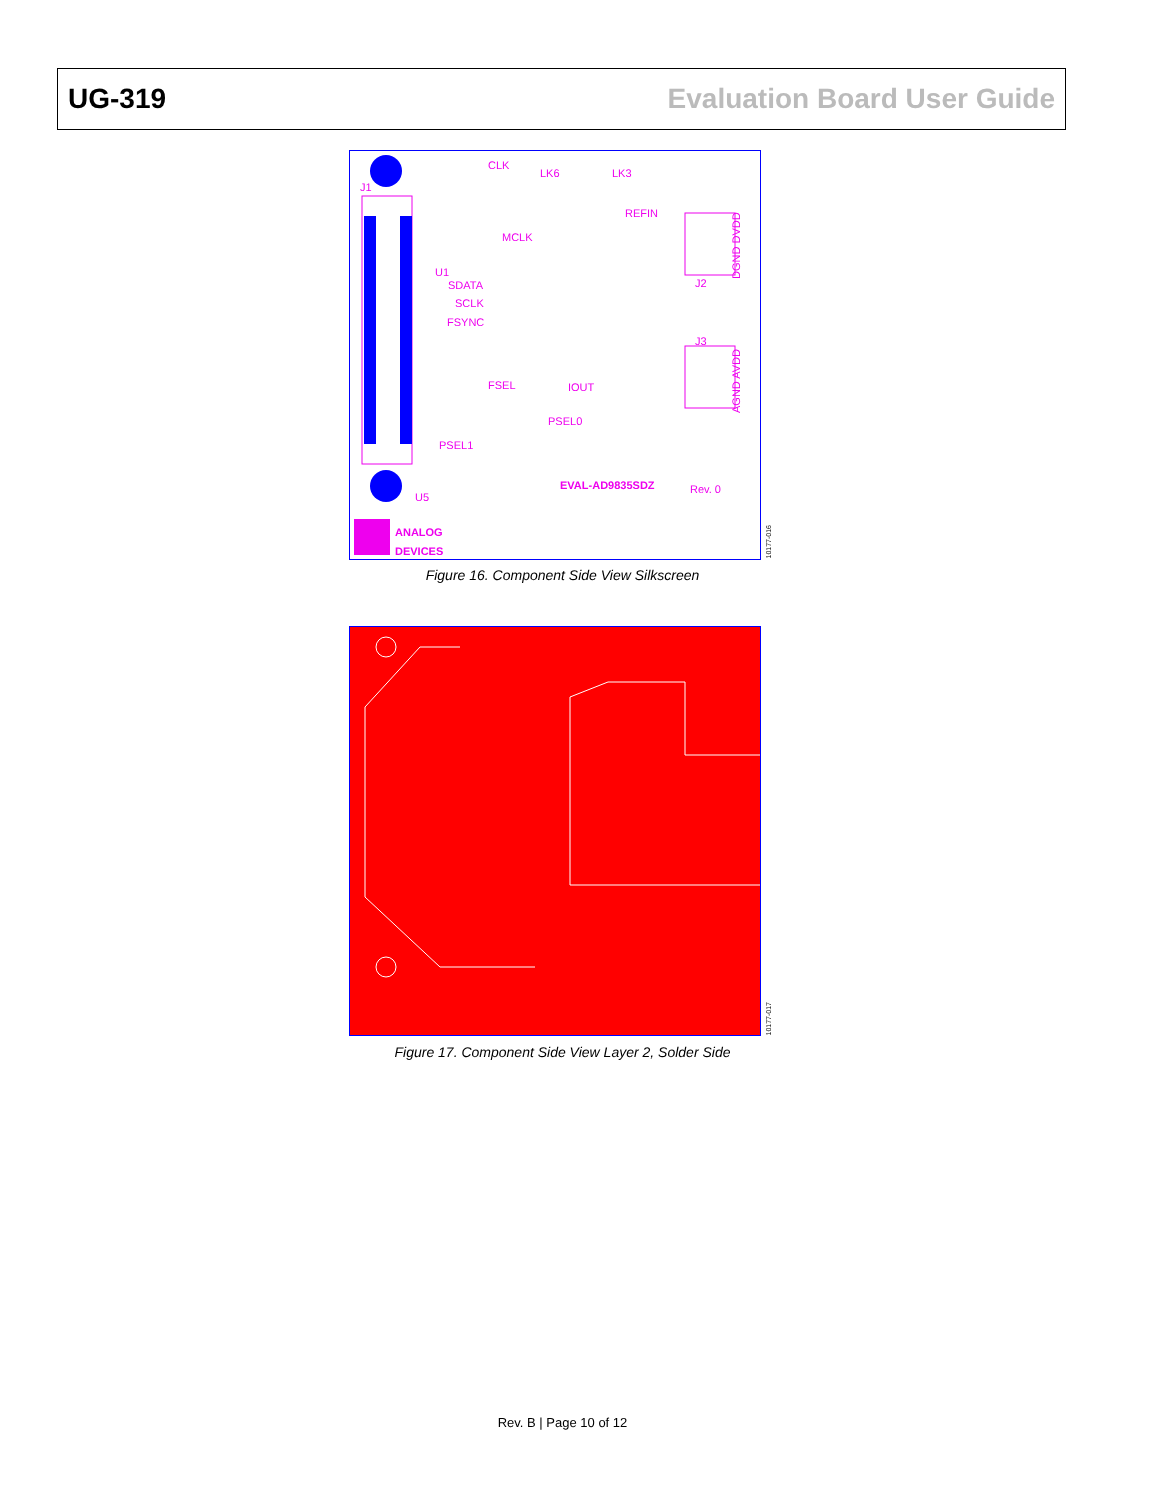UG-319 Evaluation Board User Guide
CLK
LK6
LK3
REFIN
MCLK
SDATA
SCLK
FSYNC
FSEL
IOUT
PSEL0
PSEL1
EVAL-AD9835SDZ
Rev. 0
J2
J3
J1
U5
U1
DGND DVDD
AGND AVDD
ANALOG
DEVICES
10177-016
Figure 16. Component Side View Silkscreen
10177-017
Figure 17. Component Side View Layer 2, Solder Side
Rev. B | Page 10 of 12